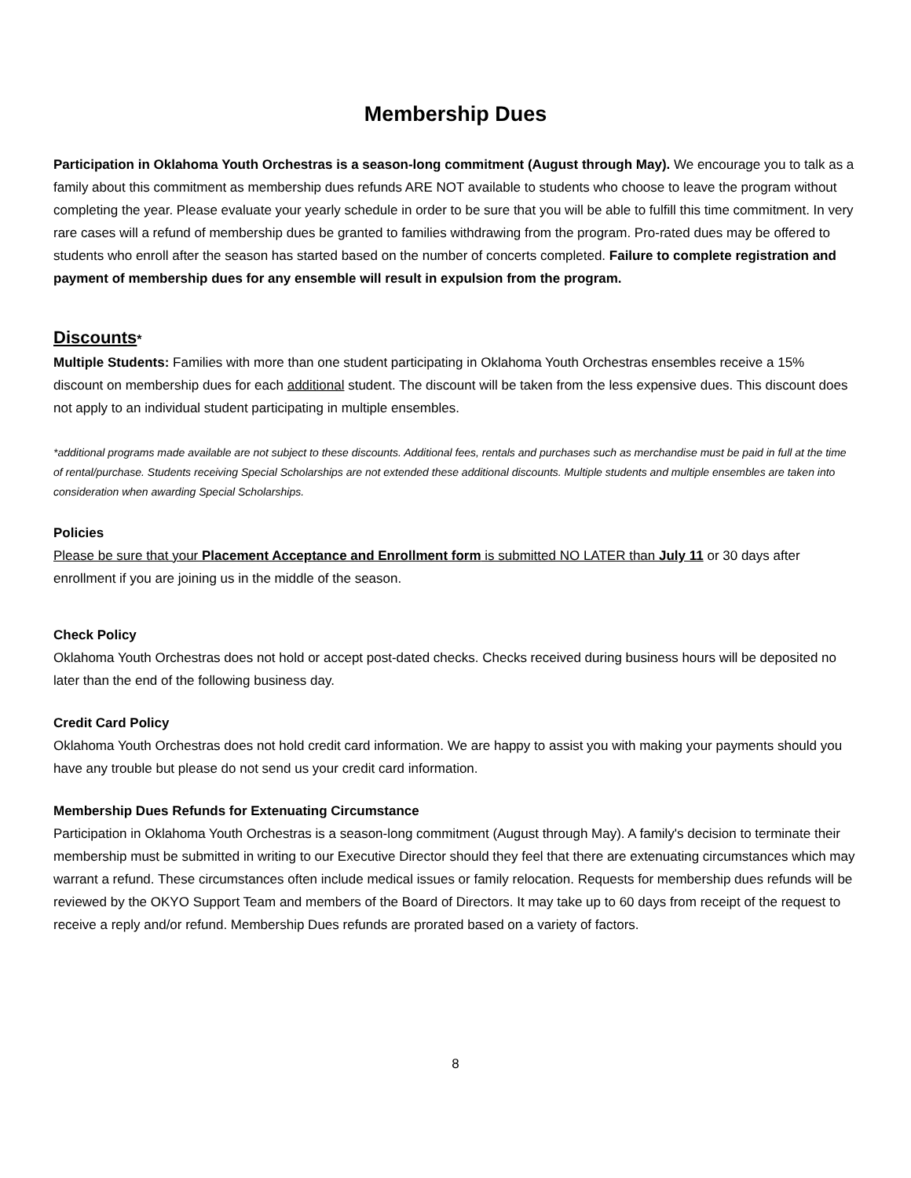Membership Dues
Participation in Oklahoma Youth Orchestras is a season-long commitment (August through May). We encourage you to talk as a family about this commitment as membership dues refunds ARE NOT available to students who choose to leave the program without completing the year. Please evaluate your yearly schedule in order to be sure that you will be able to fulfill this time commitment. In very rare cases will a refund of membership dues be granted to families withdrawing from the program. Pro-rated dues may be offered to students who enroll after the season has started based on the number of concerts completed. Failure to complete registration and payment of membership dues for any ensemble will result in expulsion from the program.
Discounts*
Multiple Students: Families with more than one student participating in Oklahoma Youth Orchestras ensembles receive a 15% discount on membership dues for each additional student. The discount will be taken from the less expensive dues. This discount does not apply to an individual student participating in multiple ensembles.
*additional programs made available are not subject to these discounts. Additional fees, rentals and purchases such as merchandise must be paid in full at the time of rental/purchase. Students receiving Special Scholarships are not extended these additional discounts. Multiple students and multiple ensembles are taken into consideration when awarding Special Scholarships.
Policies
Please be sure that your Placement Acceptance and Enrollment form is submitted NO LATER than July 11 or 30 days after enrollment if you are joining us in the middle of the season.
Check Policy
Oklahoma Youth Orchestras does not hold or accept post-dated checks. Checks received during business hours will be deposited no later than the end of the following business day.
Credit Card Policy
Oklahoma Youth Orchestras does not hold credit card information. We are happy to assist you with making your payments should you have any trouble but please do not send us your credit card information.
Membership Dues Refunds for Extenuating Circumstance
Participation in Oklahoma Youth Orchestras is a season-long commitment (August through May). A family's decision to terminate their membership must be submitted in writing to our Executive Director should they feel that there are extenuating circumstances which may warrant a refund. These circumstances often include medical issues or family relocation. Requests for membership dues refunds will be reviewed by the OKYO Support Team and members of the Board of Directors. It may take up to 60 days from receipt of the request to receive a reply and/or refund. Membership Dues refunds are prorated based on a variety of factors.
8